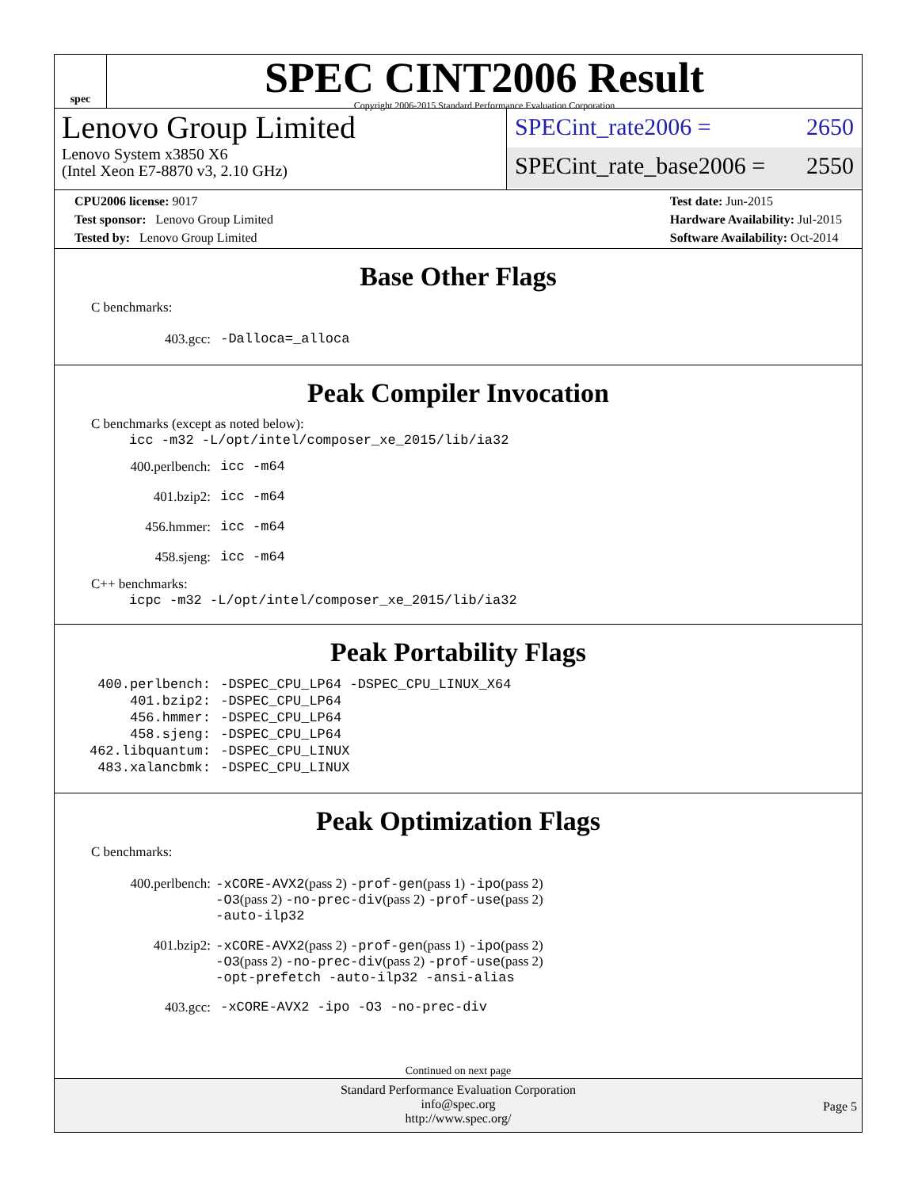spec
SPEC CINT2006 Result
Copyright 2006-2015 Standard Performance Evaluation Corporation
Lenovo Group Limited
Lenovo System x3850 X6
(Intel Xeon E7-8870 v3, 2.10 GHz)
SPECint_rate2006 = 2650
SPECint_rate_base2006 = 2550
CPU2006 license: 9017
Test sponsor: Lenovo Group Limited
Tested by: Lenovo Group Limited
Test date: Jun-2015
Hardware Availability: Jul-2015
Software Availability: Oct-2014
Base Other Flags
C benchmarks:
| 403.gcc: | -Dalloca=_alloca |
Peak Compiler Invocation
C benchmarks (except as noted below):
icc -m32 -L/opt/intel/composer_xe_2015/lib/ia32
| 400.perlbench: | icc -m64 |
| 401.bzip2: | icc -m64 |
| 456.hmmer: | icc -m64 |
| 458.sjeng: | icc -m64 |
C++ benchmarks:
icpc -m32 -L/opt/intel/composer_xe_2015/lib/ia32
Peak Portability Flags
| 400.perlbench: | -DSPEC_CPU_LP64 -DSPEC_CPU_LINUX_X64 |
| 401.bzip2: | -DSPEC_CPU_LP64 |
| 456.hmmer: | -DSPEC_CPU_LP64 |
| 458.sjeng: | -DSPEC_CPU_LP64 |
| 462.libquantum: | -DSPEC_CPU_LINUX |
| 483.xalancbmk: | -DSPEC_CPU_LINUX |
Peak Optimization Flags
C benchmarks:
| 400.perlbench: | -xCORE-AVX2 (pass 2) -prof-gen (pass 1) -ipo (pass 2) -O3 (pass 2) -no-prec-div (pass 2) -prof-use (pass 2) -auto-ilp32 |
| 401.bzip2: | -xCORE-AVX2 (pass 2) -prof-gen (pass 1) -ipo (pass 2) -O3 (pass 2) -no-prec-div (pass 2) -prof-use (pass 2) -opt-prefetch -auto-ilp32 -ansi-alias |
| 403.gcc: | -xCORE-AVX2 -ipo -O3 -no-prec-div |
Continued on next page
Standard Performance Evaluation Corporation
info@spec.org
http://www.spec.org/
Page 5